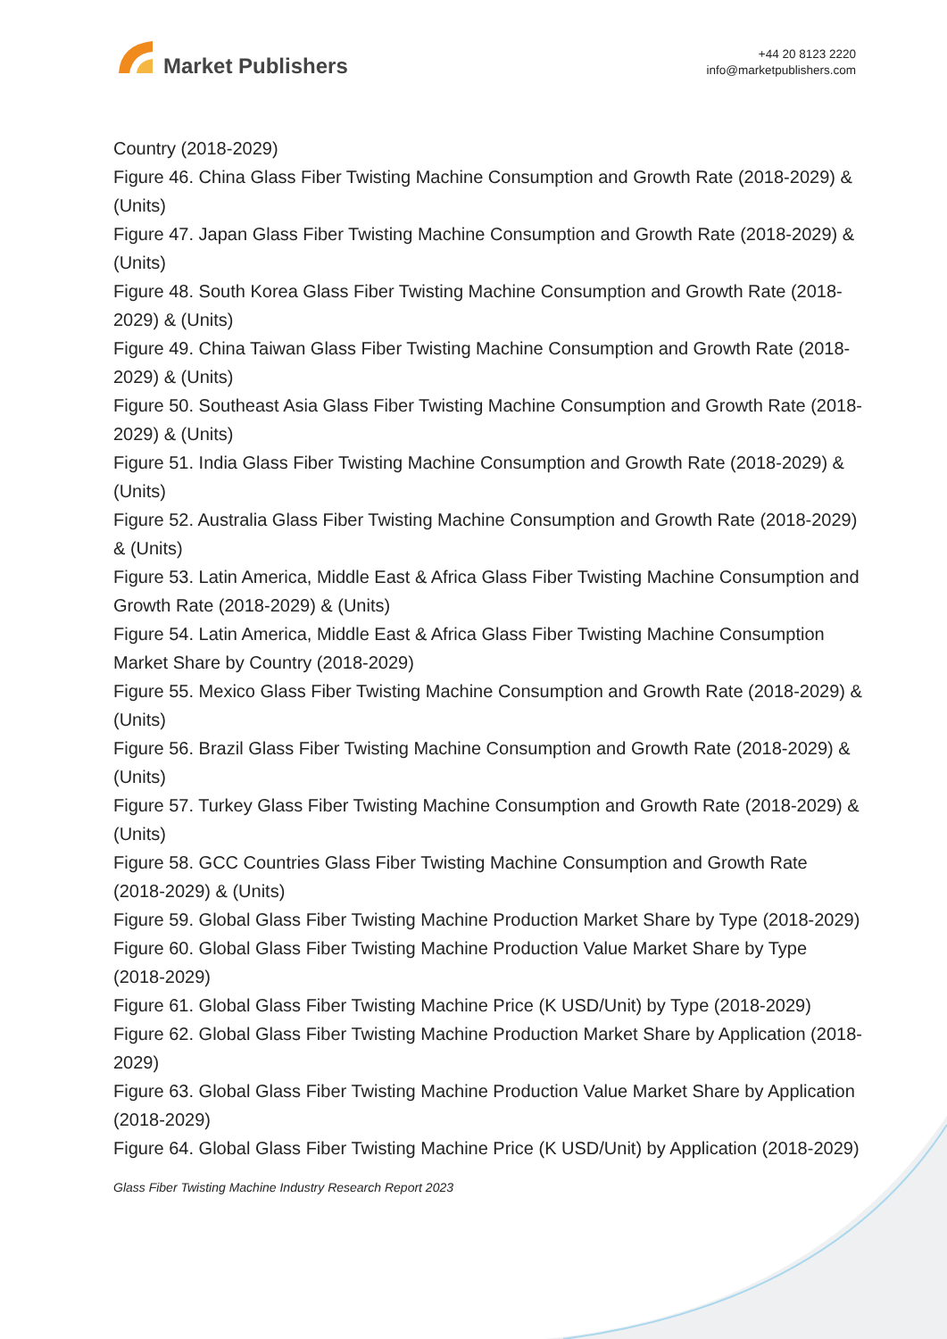Market Publishers
+44 20 8123 2220
info@marketpublishers.com
Country (2018-2029)
Figure 46. China Glass Fiber Twisting Machine Consumption and Growth Rate (2018-2029) & (Units)
Figure 47. Japan Glass Fiber Twisting Machine Consumption and Growth Rate (2018-2029) & (Units)
Figure 48. South Korea Glass Fiber Twisting Machine Consumption and Growth Rate (2018-2029) & (Units)
Figure 49. China Taiwan Glass Fiber Twisting Machine Consumption and Growth Rate (2018-2029) & (Units)
Figure 50. Southeast Asia Glass Fiber Twisting Machine Consumption and Growth Rate (2018-2029) & (Units)
Figure 51. India Glass Fiber Twisting Machine Consumption and Growth Rate (2018-2029) & (Units)
Figure 52. Australia Glass Fiber Twisting Machine Consumption and Growth Rate (2018-2029) & (Units)
Figure 53. Latin America, Middle East & Africa Glass Fiber Twisting Machine Consumption and Growth Rate (2018-2029) & (Units)
Figure 54. Latin America, Middle East & Africa Glass Fiber Twisting Machine Consumption Market Share by Country (2018-2029)
Figure 55. Mexico Glass Fiber Twisting Machine Consumption and Growth Rate (2018-2029) & (Units)
Figure 56. Brazil Glass Fiber Twisting Machine Consumption and Growth Rate (2018-2029) & (Units)
Figure 57. Turkey Glass Fiber Twisting Machine Consumption and Growth Rate (2018-2029) & (Units)
Figure 58. GCC Countries Glass Fiber Twisting Machine Consumption and Growth Rate (2018-2029) & (Units)
Figure 59. Global Glass Fiber Twisting Machine Production Market Share by Type (2018-2029)
Figure 60. Global Glass Fiber Twisting Machine Production Value Market Share by Type (2018-2029)
Figure 61. Global Glass Fiber Twisting Machine Price (K USD/Unit) by Type (2018-2029)
Figure 62. Global Glass Fiber Twisting Machine Production Market Share by Application (2018-2029)
Figure 63. Global Glass Fiber Twisting Machine Production Value Market Share by Application (2018-2029)
Figure 64. Global Glass Fiber Twisting Machine Price (K USD/Unit) by Application (2018-2029)
Glass Fiber Twisting Machine Industry Research Report 2023